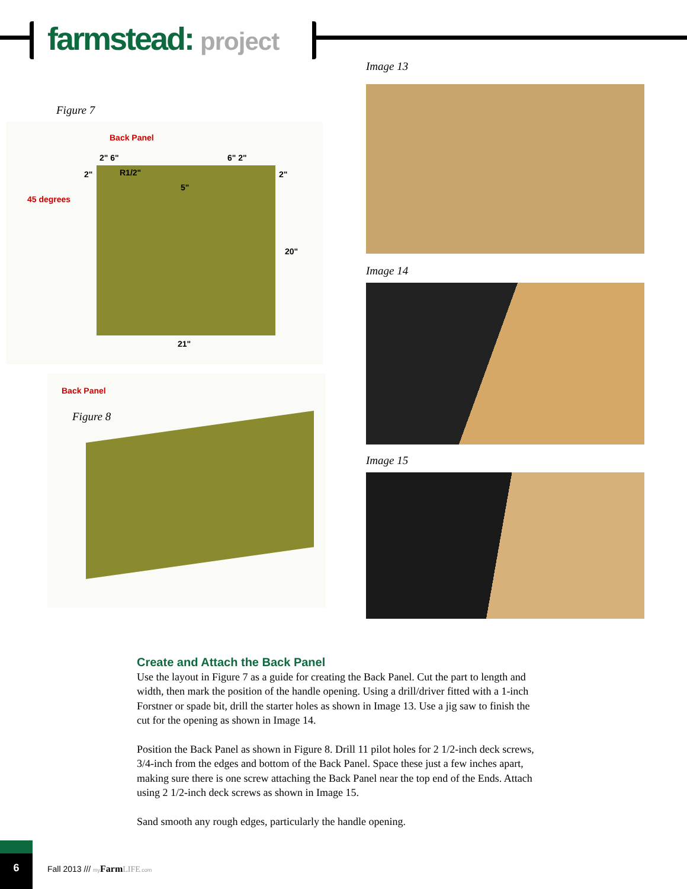farmstead: project
Figure 7
Back Panel
2" 6" 6" 2"
2" R1/2" 2"
5"
45 degrees
20"
21"
Back Panel
Figure 8
Image 13
Image 14
Image 15
Create and Attach the Back Panel
Use the layout in Figure 7 as a guide for creating the Back Panel. Cut the part to length and width, then mark the position of the handle opening. Using a drill/driver fitted with a 1-inch Forstner or spade bit, drill the starter holes as shown in Image 13. Use a jig saw to finish the cut for the opening as shown in Image 14.
Position the Back Panel as shown in Figure 8. Drill 11 pilot holes for 2 1/2-inch deck screws, 3/4-inch from the edges and bottom of the Back Panel. Space these just a few inches apart, making sure there is one screw attaching the Back Panel near the top end of the Ends. Attach using 2 1/2-inch deck screws as shown in Image 15.
Sand smooth any rough edges, particularly the handle opening.
6
Fall 2013 /// my Farm LIFE.com